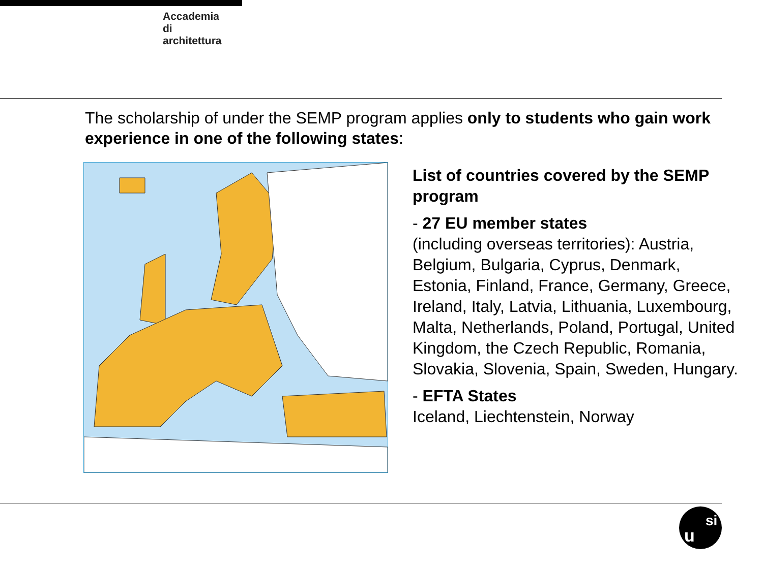Accademia
di
architettura
The scholarship of under the SEMP program applies only to students who gain work experience in one of the following states:
List of countries covered by the SEMP program
- 27 EU member states
(including overseas territories): Austria, Belgium, Bulgaria, Cyprus, Denmark, Estonia, Finland, France, Germany, Greece, Ireland, Italy, Latvia, Lithuania, Luxembourg, Malta, Netherlands, Poland, Portugal, United Kingdom, the Czech Republic, Romania, Slovakia, Slovenia, Spain, Sweden, Hungary.
- EFTA States
Iceland, Liechtenstein, Norway
u
si